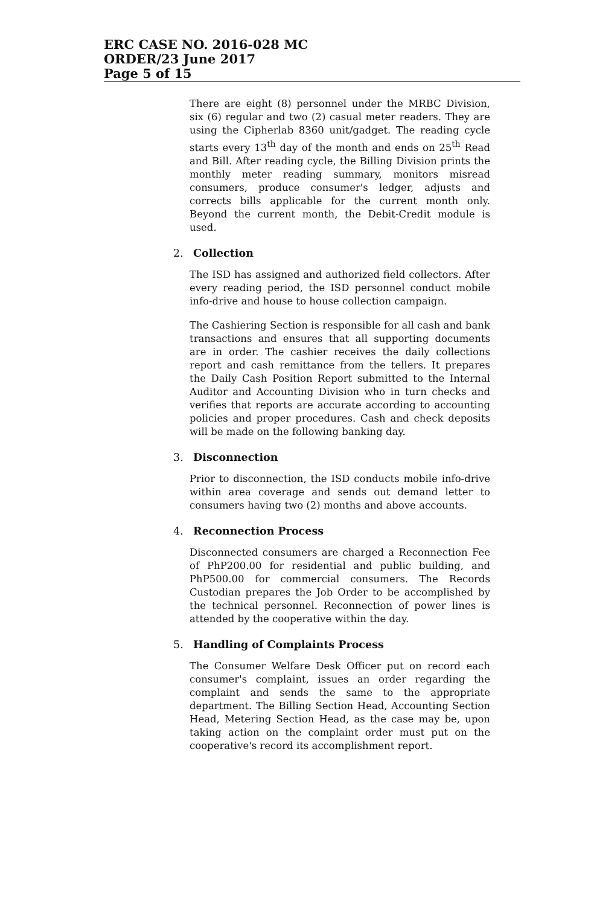ERC CASE NO. 2016-028 MC
ORDER/23 June 2017
Page 5 of 15
There are eight (8) personnel under the MRBC Division, six (6) regular and two (2) casual meter readers. They are using the Cipherlab 8360 unit/gadget. The reading cycle starts every 13<sup>th</sup> day of the month and ends on 25<sup>th</sup> Read and Bill. After reading cycle, the Billing Division prints the monthly meter reading summary, monitors misread consumers, produce consumer's ledger, adjusts and corrects bills applicable for the current month only. Beyond the current month, the Debit-Credit module is used.
2. Collection
The ISD has assigned and authorized field collectors. After every reading period, the ISD personnel conduct mobile info-drive and house to house collection campaign.
The Cashiering Section is responsible for all cash and bank transactions and ensures that all supporting documents are in order. The cashier receives the daily collections report and cash remittance from the tellers. It prepares the Daily Cash Position Report submitted to the Internal Auditor and Accounting Division who in turn checks and verifies that reports are accurate according to accounting policies and proper procedures. Cash and check deposits will be made on the following banking day.
3. Disconnection
Prior to disconnection, the ISD conducts mobile info-drive within area coverage and sends out demand letter to consumers having two (2) months and above accounts.
4. Reconnection Process
Disconnected consumers are charged a Reconnection Fee of PhP200.00 for residential and public building, and PhP500.00 for commercial consumers. The Records Custodian prepares the Job Order to be accomplished by the technical personnel. Reconnection of power lines is attended by the cooperative within the day.
5. Handling of Complaints Process
The Consumer Welfare Desk Officer put on record each consumer's complaint, issues an order regarding the complaint and sends the same to the appropriate department. The Billing Section Head, Accounting Section Head, Metering Section Head, as the case may be, upon taking action on the complaint order must put on the cooperative's record its accomplishment report.